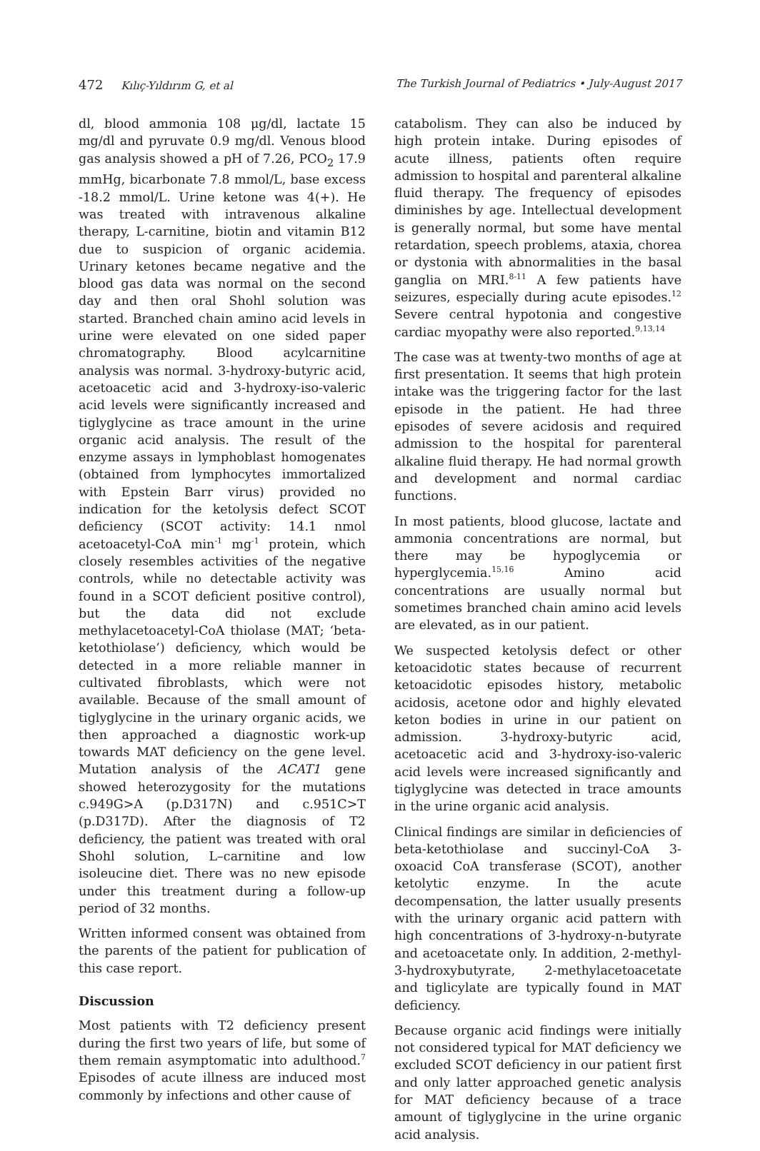472 Kılıç-Yıldırım G, et al The Turkish Journal of Pediatrics • July-August 2017
dl, blood ammonia 108 μg/dl, lactate 15 mg/dl and pyruvate 0.9 mg/dl. Venous blood gas analysis showed a pH of 7.26, PCO<sub>2</sub> 17.9 mmHg, bicarbonate 7.8 mmol/L, base excess -18.2 mmol/L. Urine ketone was 4(+). He was treated with intravenous alkaline therapy, L-carnitine, biotin and vitamin B12 due to suspicion of organic acidemia. Urinary ketones became negative and the blood gas data was normal on the second day and then oral Shohl solution was started. Branched chain amino acid levels in urine were elevated on one sided paper chromatography. Blood acylcarnitine analysis was normal. 3-hydroxy-butyric acid, acetoacetic acid and 3-hydroxy-iso-valeric acid levels were significantly increased and tiglyglycine as trace amount in the urine organic acid analysis. The result of the enzyme assays in lymphoblast homogenates (obtained from lymphocytes immortalized with Epstein Barr virus) provided no indication for the ketolysis defect SCOT deficiency (SCOT activity: 14.1 nmol acetoacetyl-CoA min<sup>-1</sup> mg<sup>-1</sup> protein, which closely resembles activities of the negative controls, while no detectable activity was found in a SCOT deficient positive control), but the data did not exclude methylacetoacetyl-CoA thiolase (MAT; ‘beta-ketothiolase’) deficiency, which would be detected in a more reliable manner in cultivated fibroblasts, which were not available. Because of the small amount of tiglyglycine in the urinary organic acids, we then approached a diagnostic work-up towards MAT deficiency on the gene level. Mutation analysis of the ACAT1 gene showed heterozygosity for the mutations c.949G>A (p.D317N) and c.951C>T (p.D317D). After the diagnosis of T2 deficiency, the patient was treated with oral Shohl solution, L–carnitine and low isoleucine diet. There was no new episode under this treatment during a follow-up period of 32 months.
Written informed consent was obtained from the parents of the patient for publication of this case report.
Discussion
Most patients with T2 deficiency present during the first two years of life, but some of them remain asymptomatic into adulthood.<sup>7</sup> Episodes of acute illness are induced most commonly by infections and other cause of
catabolism. They can also be induced by high protein intake. During episodes of acute illness, patients often require admission to hospital and parenteral alkaline fluid therapy. The frequency of episodes diminishes by age. Intellectual development is generally normal, but some have mental retardation, speech problems, ataxia, chorea or dystonia with abnormalities in the basal ganglia on MRI.<sup>8-11</sup> A few patients have seizures, especially during acute episodes.<sup>12</sup> Severe central hypotonia and congestive cardiac myopathy were also reported.<sup>9,13,14</sup>
The case was at twenty-two months of age at first presentation. It seems that high protein intake was the triggering factor for the last episode in the patient. He had three episodes of severe acidosis and required admission to the hospital for parenteral alkaline fluid therapy. He had normal growth and development and normal cardiac functions.
In most patients, blood glucose, lactate and ammonia concentrations are normal, but there may be hypoglycemia or hyperglycemia.<sup>15,16</sup> Amino acid concentrations are usually normal but sometimes branched chain amino acid levels are elevated, as in our patient.
We suspected ketolysis defect or other ketoacidotic states because of recurrent ketoacidotic episodes history, metabolic acidosis, acetone odor and highly elevated keton bodies in urine in our patient on admission. 3-hydroxy-butyric acid, acetoacetic acid and 3-hydroxy-iso-valeric acid levels were increased significantly and tiglyglycine was detected in trace amounts in the urine organic acid analysis.
Clinical findings are similar in deficiencies of beta-ketothiolase and succinyl-CoA 3-oxoacid CoA transferase (SCOT), another ketolytic enzyme. In the acute decompensation, the latter usually presents with the urinary organic acid pattern with high concentrations of 3-hydroxy-n-butyrate and acetoacetate only. In addition, 2-methyl-3-hydroxybutyrate, 2-methylacetoacetate and tiglicylate are typically found in MAT deficiency.
Because organic acid findings were initially not considered typical for MAT deficiency we excluded SCOT deficiency in our patient first and only latter approached genetic analysis for MAT deficiency because of a trace amount of tiglyglycine in the urine organic acid analysis.